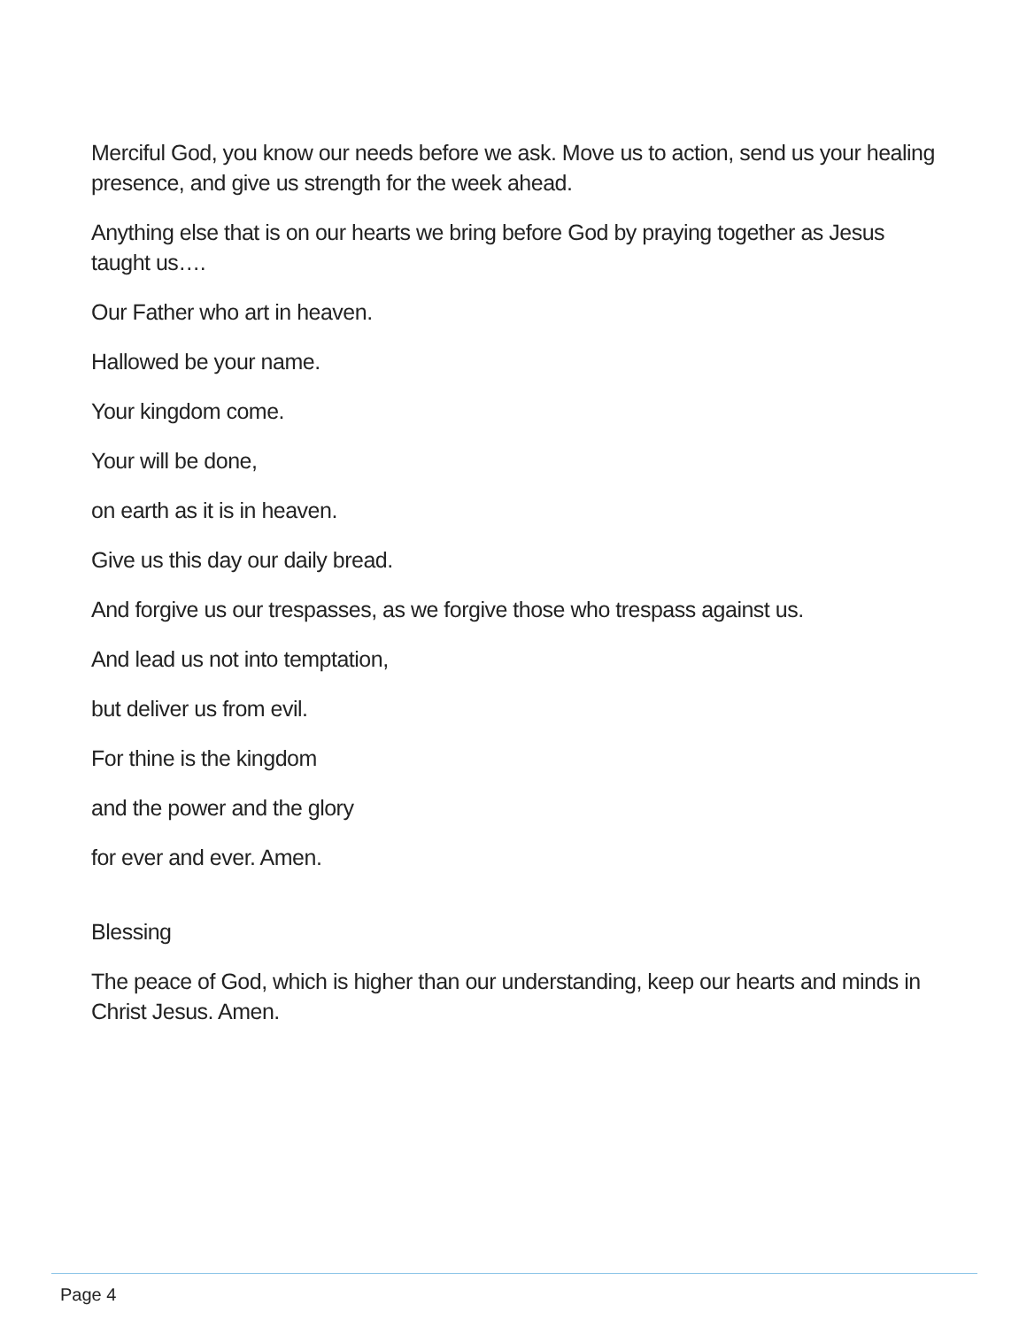Merciful God, you know our needs before we ask. Move us to action, send us your healing presence, and give us strength for the week ahead.
Anything else that is on our hearts we bring before God by praying together as Jesus taught us….
Our Father who art in heaven.
Hallowed be your name.
Your kingdom come.
Your will be done,
on earth as it is in heaven.
Give us this day our daily bread.
And forgive us our trespasses, as we forgive those who trespass against us.
And lead us not into temptation,
but deliver us from evil.
For thine is the kingdom
and the power and the glory
for ever and ever. Amen.
Blessing
The peace of God, which is higher than our understanding, keep our hearts and minds in Christ Jesus. Amen.
Page 4